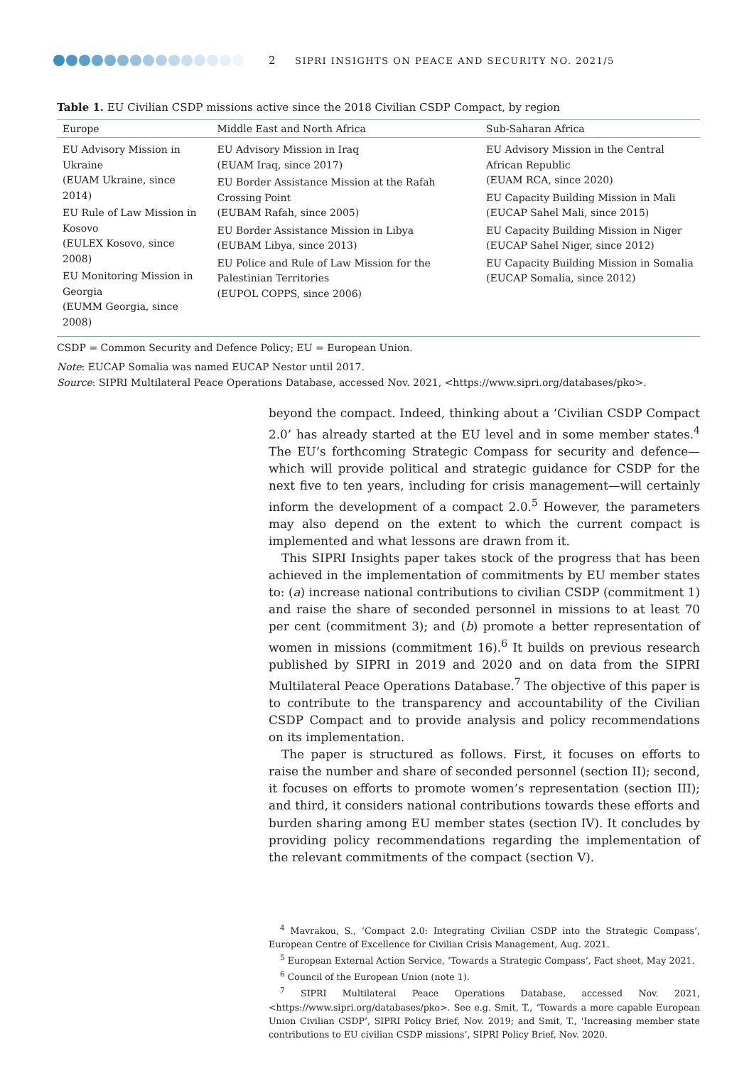2 SIPRI INSIGHTS ON PEACE AND SECURITY NO. 2021/5
Table 1. EU Civilian CSDP missions active since the 2018 Civilian CSDP Compact, by region
| Europe | Middle East and North Africa | Sub-Saharan Africa |
| --- | --- | --- |
| EU Advisory Mission in Ukraine (EUAM Ukraine, since 2014) EU Rule of Law Mission in Kosovo (EULEX Kosovo, since 2008) EU Monitoring Mission in Georgia (EUMM Georgia, since 2008) | EU Advisory Mission in Iraq (EUAM Iraq, since 2017) EU Border Assistance Mission at the Rafah Crossing Point (EUBAM Rafah, since 2005) EU Border Assistance Mission in Libya (EUBAM Libya, since 2013) EU Police and Rule of Law Mission for the Palestinian Territories (EUPOL COPPS, since 2006) | EU Advisory Mission in the Central African Republic (EUAM RCA, since 2020) EU Capacity Building Mission in Mali (EUCAP Sahel Mali, since 2015) EU Capacity Building Mission in Niger (EUCAP Sahel Niger, since 2012) EU Capacity Building Mission in Somalia (EUCAP Somalia, since 2012) |
CSDP = Common Security and Defence Policy; EU = European Union.
Note: EUCAP Somalia was named EUCAP Nestor until 2017.
Source: SIPRI Multilateral Peace Operations Database, accessed Nov. 2021, <https://www.sipri.org/databases/pko>.
beyond the compact. Indeed, thinking about a ‘Civilian CSDP Compact 2.0’ has already started at the EU level and in some member states.<sup>4</sup> The EU’s forthcoming Strategic Compass for security and defence—which will provide political and strategic guidance for CSDP for the next five to ten years, including for crisis management—will certainly inform the development of a compact 2.0.<sup>5</sup> However, the parameters may also depend on the extent to which the current compact is implemented and what lessons are drawn from it.
This SIPRI Insights paper takes stock of the progress that has been achieved in the implementation of commitments by EU member states to: (a) increase national contributions to civilian CSDP (commitment 1) and raise the share of seconded personnel in missions to at least 70 per cent (commitment 3); and (b) promote a better representation of women in missions (commitment 16).<sup>6</sup> It builds on previous research published by SIPRI in 2019 and 2020 and on data from the SIPRI Multilateral Peace Operations Database.<sup>7</sup> The objective of this paper is to contribute to the transparency and accountability of the Civilian CSDP Compact and to provide analysis and policy recommendations on its implementation.
The paper is structured as follows. First, it focuses on efforts to raise the number and share of seconded personnel (section II); second, it focuses on efforts to promote women’s representation (section III); and third, it considers national contributions towards these efforts and burden sharing among EU member states (section IV). It concludes by providing policy recommendations regarding the implementation of the relevant commitments of the compact (section V).
<sup>4</sup> Mavrakou, S., ‘Compact 2.0: Integrating Civilian CSDP into the Strategic Compass’, European Centre of Excellence for Civilian Crisis Management, Aug. 2021.
<sup>5</sup> European External Action Service, ‘Towards a Strategic Compass’, Fact sheet, May 2021.
<sup>6</sup> Council of the European Union (note 1).
<sup>7</sup> SIPRI Multilateral Peace Operations Database, accessed Nov. 2021, <https://www.sipri.org/databases/pko>. See e.g. Smit, T., ‘Towards a more capable European Union Civilian CSDP’, SIPRI Policy Brief, Nov. 2019; and Smit, T., ‘Increasing member state contributions to EU civilian CSDP missions’, SIPRI Policy Brief, Nov. 2020.